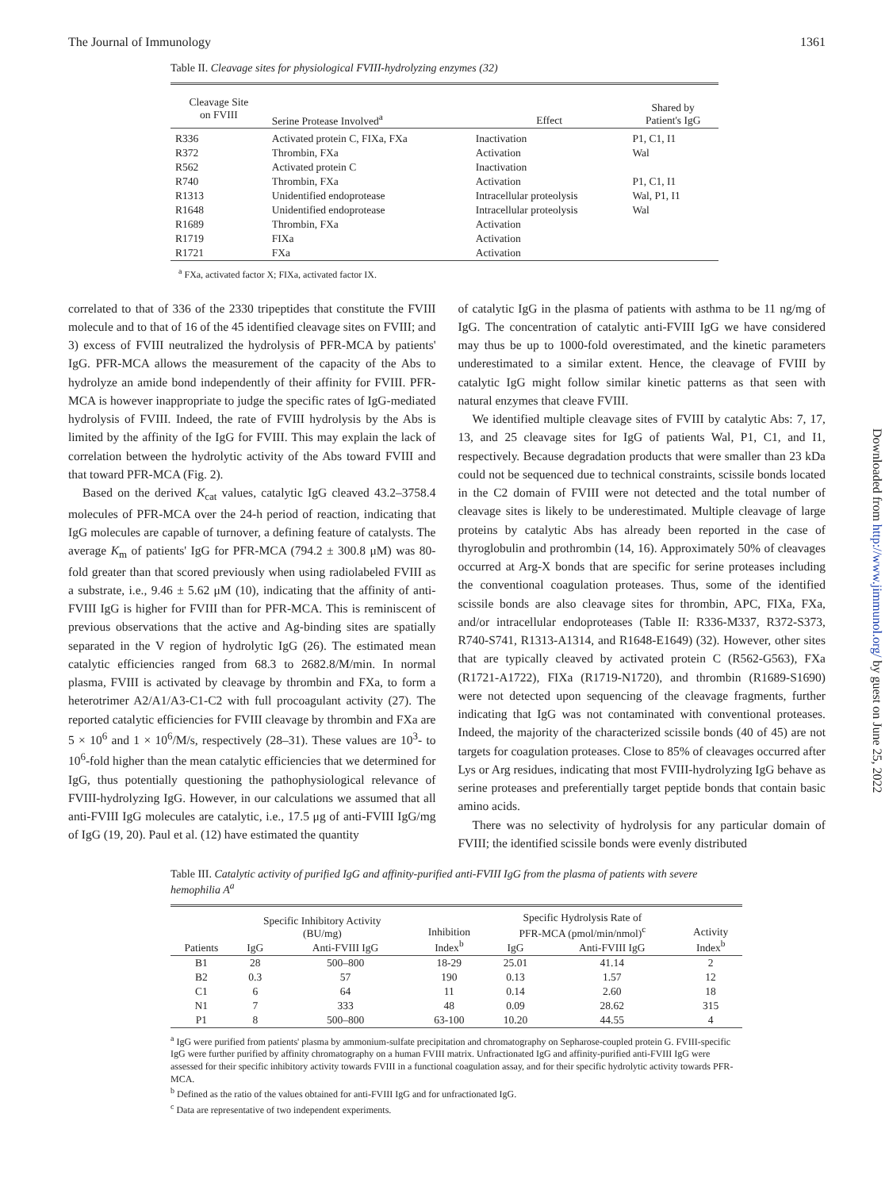The Journal of Immunology 1361
Downloaded from http://www.jimmunol.org/ by guest on June 25, 2022
Table II. Cleavage sites for physiological FVIII-hydrolyzing enzymes (32)
| Cleavage Site on FVIII | Serine Protease Involved<sup>a</sup> | Effect | Shared by Patient's IgG |
| --- | --- | --- | --- |
| R336 | Activated protein C, FIXa, FXa | Inactivation | P1, C1, I1 |
| R372 | Thrombin, FXa | Activation | Wal |
| R562 | Activated protein C | Inactivation | |
| R740 | Thrombin, FXa | Activation | P1, C1, I1 |
| R1313 | Unidentified endoprotease | Intracellular proteolysis | Wal, P1, I1 |
| R1648 | Unidentified endoprotease | Intracellular proteolysis | Wal |
| R1689 | Thrombin, FXa | Activation | |
| R1719 | FIXa | Activation | |
| R1721 | FXa | Activation | |
<sup>a</sup> FXa, activated factor X; FIXa, activated factor IX.
correlated to that of 336 of the 2330 tripeptides that constitute the FVIII molecule and to that of 16 of the 45 identified cleavage sites on FVIII; and 3) excess of FVIII neutralized the hydrolysis of PFR-MCA by patients' IgG. PFR-MCA allows the measurement of the capacity of the Abs to hydrolyze an amide bond independently of their affinity for FVIII. PFR-MCA is however inappropriate to judge the specific rates of IgG-mediated hydrolysis of FVIII. Indeed, the rate of FVIII hydrolysis by the Abs is limited by the affinity of the IgG for FVIII. This may explain the lack of correlation between the hydrolytic activity of the Abs toward FVIII and that toward PFR-MCA (Fig. 2).
Based on the derived K<sub>cat</sub> values, catalytic IgG cleaved 43.2–3758.4 molecules of PFR-MCA over the 24-h period of reaction, indicating that IgG molecules are capable of turnover, a defining feature of catalysts. The average K<sub>m</sub> of patients' IgG for PFR-MCA (794.2 ± 300.8 μM) was 80-fold greater than that scored previously when using radiolabeled FVIII as a substrate, i.e., 9.46 ± 5.62 μM (10), indicating that the affinity of anti-FVIII IgG is higher for FVIII than for PFR-MCA. This is reminiscent of previous observations that the active and Ag-binding sites are spatially separated in the V region of hydrolytic IgG (26). The estimated mean catalytic efficiencies ranged from 68.3 to 2682.8/M/min. In normal plasma, FVIII is activated by cleavage by thrombin and FXa, to form a heterotrimer A2/A1/A3-C1-C2 with full procoagulant activity (27). The reported catalytic efficiencies for FVIII cleavage by thrombin and FXa are 5 × 10<sup>6</sup> and 1 × 10<sup>6</sup>/M/s, respectively (28–31). These values are 10<sup>3</sup>- to 10<sup>6</sup>-fold higher than the mean catalytic efficiencies that we determined for IgG, thus potentially questioning the pathophysiological relevance of FVIII-hydrolyzing IgG. However, in our calculations we assumed that all anti-FVIII IgG molecules are catalytic, i.e., 17.5 μg of anti-FVIII IgG/mg of IgG (19, 20). Paul et al. (12) have estimated the quantity
of catalytic IgG in the plasma of patients with asthma to be 11 ng/mg of IgG. The concentration of catalytic anti-FVIII IgG we have considered may thus be up to 1000-fold overestimated, and the kinetic parameters underestimated to a similar extent. Hence, the cleavage of FVIII by catalytic IgG might follow similar kinetic patterns as that seen with natural enzymes that cleave FVIII.
We identified multiple cleavage sites of FVIII by catalytic Abs: 7, 17, 13, and 25 cleavage sites for IgG of patients Wal, P1, C1, and I1, respectively. Because degradation products that were smaller than 23 kDa could not be sequenced due to technical constraints, scissile bonds located in the C2 domain of FVIII were not detected and the total number of cleavage sites is likely to be underestimated. Multiple cleavage of large proteins by catalytic Abs has already been reported in the case of thyroglobulin and prothrombin (14, 16). Approximately 50% of cleavages occurred at Arg-X bonds that are specific for serine proteases including the conventional coagulation proteases. Thus, some of the identified scissile bonds are also cleavage sites for thrombin, APC, FIXa, FXa, and/or intracellular endoproteases (Table II: R336-M337, R372-S373, R740-S741, R1313-A1314, and R1648-E1649) (32). However, other sites that are typically cleaved by activated protein C (R562-G563), FXa (R1721-A1722), FIXa (R1719-N1720), and thrombin (R1689-S1690) were not detected upon sequencing of the cleavage fragments, further indicating that IgG was not contaminated with conventional proteases. Indeed, the majority of the characterized scissile bonds (40 of 45) are not targets for coagulation proteases. Close to 85% of cleavages occurred after Lys or Arg residues, indicating that most FVIII-hydrolyzing IgG behave as serine proteases and preferentially target peptide bonds that contain basic amino acids.
There was no selectivity of hydrolysis for any particular domain of FVIII; the identified scissile bonds were evenly distributed
Table III. Catalytic activity of purified IgG and affinity-purified anti-FVIII IgG from the plasma of patients with severe hemophilia A<sup>a</sup>
| Patients | Specific Inhibitory Activity (BU/mg) | | Inhibition Index<sup>b</sup> | Specific Hydrolysis Rate of PFR-MCA (pmol/min/nmol)<sup>c</sup> | | Activity Index<sup>b</sup> |
| --- | --- | --- | --- | --- | --- | --- |
| | IgG | Anti-FVIII IgG | | IgG | Anti-FVIII IgG | |
| B1 | 28 | 500–800 | 18-29 | 25.01 | 41.14 | 2 |
| B2 | 0.3 | 57 | 190 | 0.13 | 1.57 | 12 |
| C1 | 6 | 64 | 11 | 0.14 | 2.60 | 18 |
| N1 | 7 | 333 | 48 | 0.09 | 28.62 | 315 |
| P1 | 8 | 500–800 | 63-100 | 10.20 | 44.55 | 4 |
<sup>a</sup> IgG were purified from patients' plasma by ammonium-sulfate precipitation and chromatography on Sepharose-coupled protein G. FVIII-specific IgG were further purified by affinity chromatography on a human FVIII matrix. Unfractionated IgG and affinity-purified anti-FVIII IgG were assessed for their specific inhibitory activity towards FVIII in a functional coagulation assay, and for their specific hydrolytic activity towards PFR-MCA.
<sup>b</sup> Defined as the ratio of the values obtained for anti-FVIII IgG and for unfractionated IgG.
<sup>c</sup> Data are representative of two independent experiments.